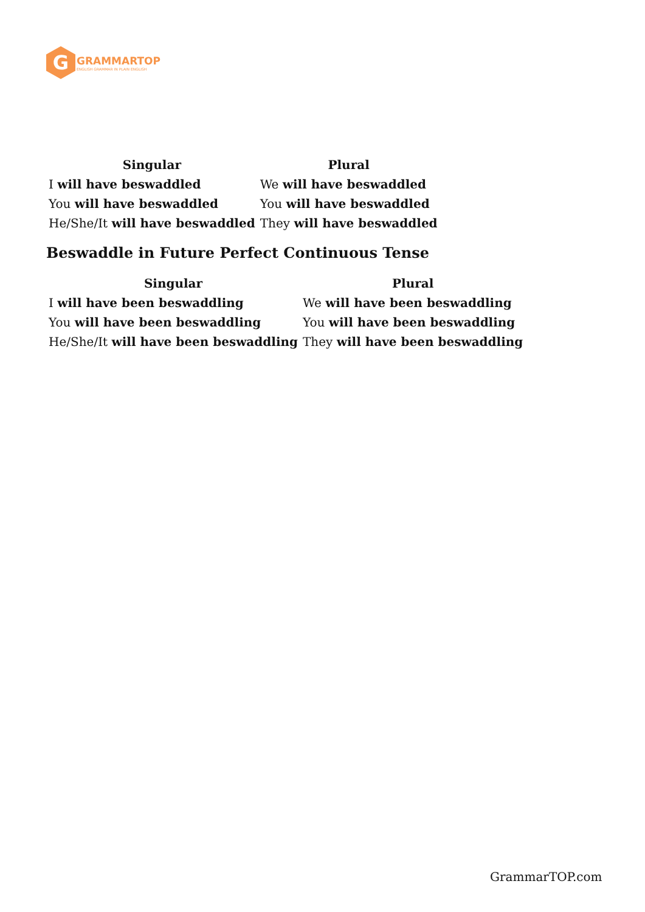G
GRAMMARTOP
ENGLISH GRAMMAR IN PLAIN ENGLISH
| Singular | Plural |
| --- | --- |
| I will have beswaddled | We will have beswaddled |
| You will have beswaddled | You will have beswaddled |
| He/She/It will have beswaddled | They will have beswaddled |
Beswaddle in Future Perfect Continuous Tense
| Singular | Plural |
| --- | --- |
| I will have been beswaddling | We will have been beswaddling |
| You will have been beswaddling | You will have been beswaddling |
| He/She/It will have been beswaddling | They will have been beswaddling |
GrammarTOP.com